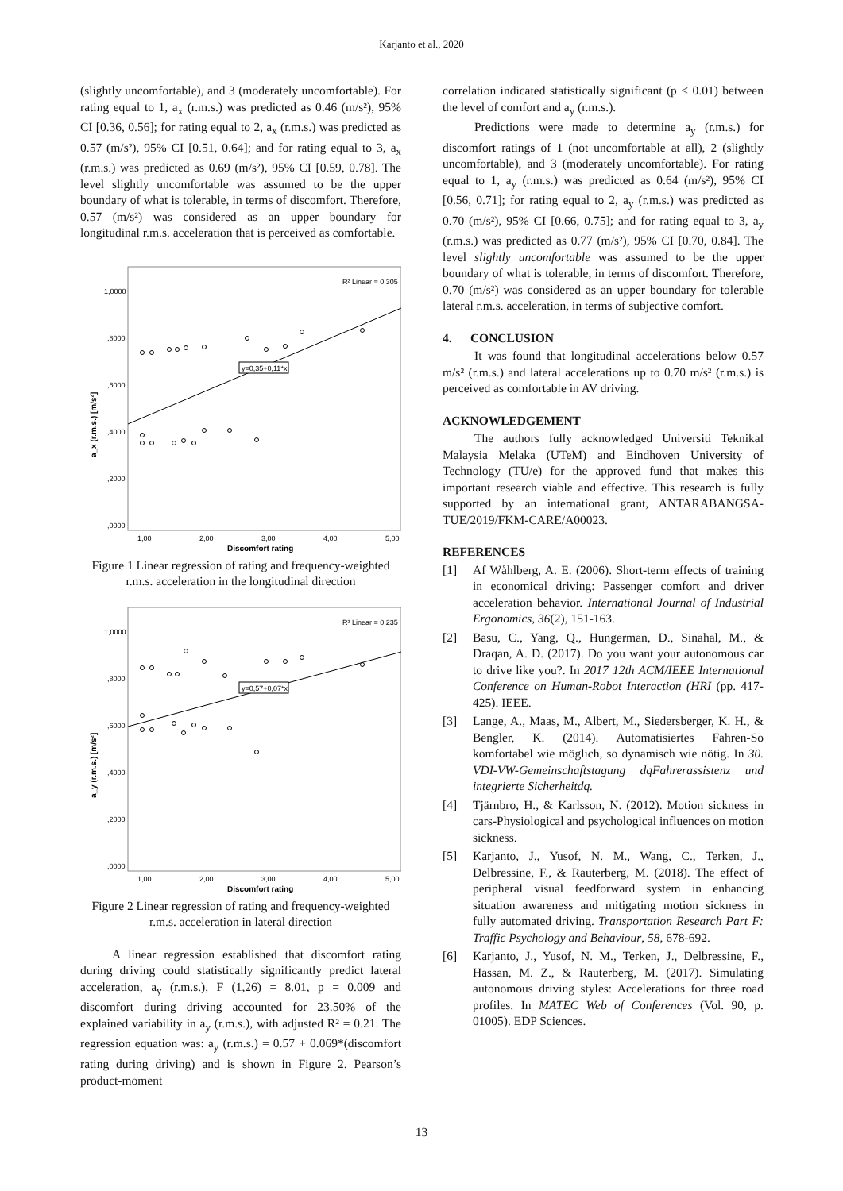Karjanto et al., 2020
(slightly uncomfortable), and 3 (moderately uncomfortable). For rating equal to 1, a<sub>x</sub> (r.m.s.) was predicted as 0.46 (m/s²), 95% CI [0.36, 0.56]; for rating equal to 2, a<sub>x</sub> (r.m.s.) was predicted as 0.57 (m/s²), 95% CI [0.51, 0.64]; and for rating equal to 3, a<sub>x</sub> (r.m.s.) was predicted as 0.69 (m/s²), 95% CI [0.59, 0.78]. The level slightly uncomfortable was assumed to be the upper boundary of what is tolerable, in terms of discomfort. Therefore, 0.57 (m/s²) was considered as an upper boundary for longitudinal r.m.s. acceleration that is perceived as comfortable.
R² Linear = 0,305
1,0000
,8000
,6000
,4000
,2000
,0000
1,00
2,00
3,00
4,00
5,00
Discomfort rating
a_x (r.m.s.) [m/s²]
y=0,35+0,11*x
Figure 1 Linear regression of rating and frequency-weighted r.m.s. acceleration in the longitudinal direction
R² Linear = 0,235
1,0000
,8000
,6000
,4000
,2000
,0000
1,00
2,00
3,00
4,00
5,00
Discomfort rating
a_y (r.m.s.) [m/s²]
y=0,57+0,07*x
Figure 2 Linear regression of rating and frequency-weighted r.m.s. acceleration in lateral direction
A linear regression established that discomfort rating during driving could statistically significantly predict lateral acceleration, a<sub>y</sub> (r.m.s.), F (1,26) = 8.01, p = 0.009 and discomfort during driving accounted for 23.50% of the explained variability in a<sub>y</sub> (r.m.s.), with adjusted R² = 0.21. The regression equation was: a<sub>y</sub> (r.m.s.) = 0.57 + 0.069*(discomfort rating during driving) and is shown in Figure 2. Pearson’s product-moment
correlation indicated statistically significant (p < 0.01) between the level of comfort and a<sub>y</sub> (r.m.s.).
Predictions were made to determine a<sub>y</sub> (r.m.s.) for discomfort ratings of 1 (not uncomfortable at all), 2 (slightly uncomfortable), and 3 (moderately uncomfortable). For rating equal to 1, a<sub>y</sub> (r.m.s.) was predicted as 0.64 (m/s²), 95% CI [0.56, 0.71]; for rating equal to 2, a<sub>y</sub> (r.m.s.) was predicted as 0.70 (m/s²), 95% CI [0.66, 0.75]; and for rating equal to 3, a<sub>y</sub> (r.m.s.) was predicted as 0.77 (m/s²), 95% CI [0.70, 0.84]. The level slightly uncomfortable was assumed to be the upper boundary of what is tolerable, in terms of discomfort. Therefore, 0.70 (m/s²) was considered as an upper boundary for tolerable lateral r.m.s. acceleration, in terms of subjective comfort.
4. CONCLUSION
It was found that longitudinal accelerations below 0.57 m/s² (r.m.s.) and lateral accelerations up to 0.70 m/s² (r.m.s.) is perceived as comfortable in AV driving.
ACKNOWLEDGEMENT
The authors fully acknowledged Universiti Teknikal Malaysia Melaka (UTeM) and Eindhoven University of Technology (TU/e) for the approved fund that makes this important research viable and effective. This research is fully supported by an international grant, ANTARABANGSA-TUE/2019/FKM-CARE/A00023.
REFERENCES
[1] Af Wåhlberg, A. E. (2006). Short-term effects of training in economical driving: Passenger comfort and driver acceleration behavior. International Journal of Industrial Ergonomics, 36(2), 151-163.
[2] Basu, C., Yang, Q., Hungerman, D., Sinahal, M., & Draqan, A. D. (2017). Do you want your autonomous car to drive like you?. In 2017 12th ACM/IEEE International Conference on Human-Robot Interaction (HRI (pp. 417-425). IEEE.
[3] Lange, A., Maas, M., Albert, M., Siedersberger, K. H., & Bengler, K. (2014). Automatisiertes Fahren-So komfortabel wie möglich, so dynamisch wie nötig. In 30. VDI-VW-Gemeinschaftstagung dqFahrerassistenz und integrierte Sicherheitdq.
[4] Tjärnbro, H., & Karlsson, N. (2012). Motion sickness in cars-Physiological and psychological influences on motion sickness.
[5] Karjanto, J., Yusof, N. M., Wang, C., Terken, J., Delbressine, F., & Rauterberg, M. (2018). The effect of peripheral visual feedforward system in enhancing situation awareness and mitigating motion sickness in fully automated driving. Transportation Research Part F: Traffic Psychology and Behaviour, 58, 678-692.
[6] Karjanto, J., Yusof, N. M., Terken, J., Delbressine, F., Hassan, M. Z., & Rauterberg, M. (2017). Simulating autonomous driving styles: Accelerations for three road profiles. In MATEC Web of Conferences (Vol. 90, p. 01005). EDP Sciences.
13